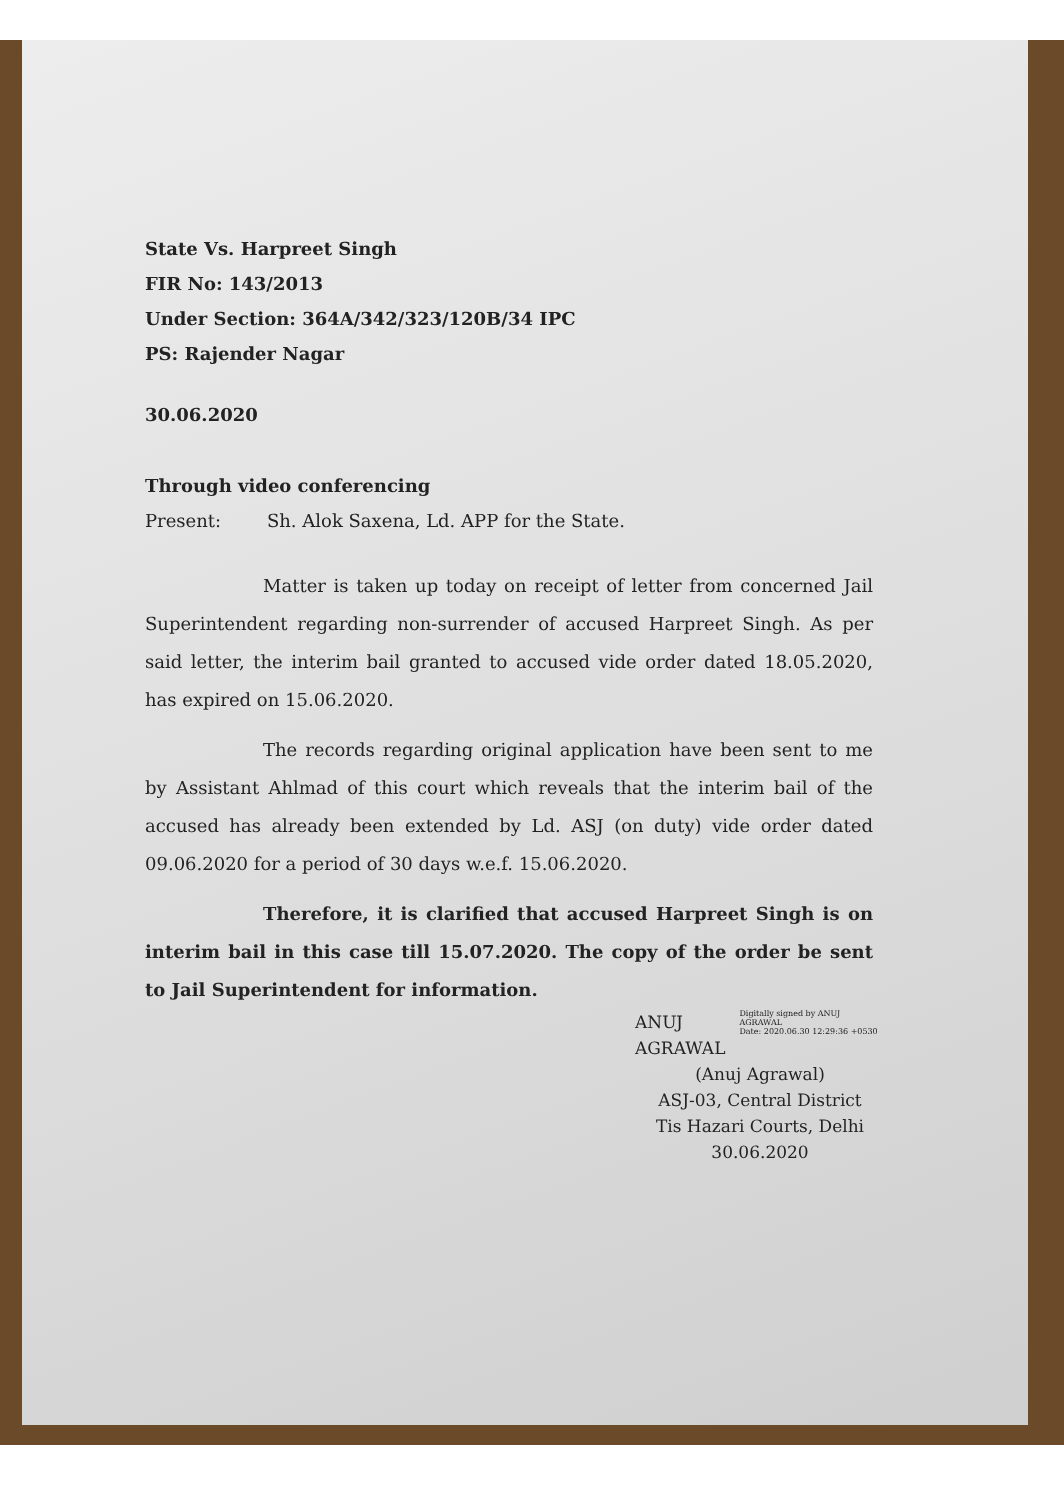State Vs. Harpreet Singh
FIR No: 143/2013
Under Section: 364A/342/323/120B/34 IPC
PS: Rajender Nagar
30.06.2020
Through video conferencing
Present: Sh. Alok Saxena, Ld. APP for the State.
Matter is taken up today on receipt of letter from concerned Jail Superintendent regarding non-surrender of accused Harpreet Singh. As per said letter, the interim bail granted to accused vide order dated 18.05.2020, has expired on 15.06.2020.
The records regarding original application have been sent to me by Assistant Ahlmad of this court which reveals that the interim bail of the accused has already been extended by Ld. ASJ (on duty) vide order dated 09.06.2020 for a period of 30 days w.e.f. 15.06.2020.
Therefore, it is clarified that accused Harpreet Singh is on interim bail in this case till 15.07.2020. The copy of the order be sent to Jail Superintendent for information.
ANUJ
AGRAWAL
Digitally signed by ANUJ AGRAWAL
Date: 2020.06.30 12:29:36 +0530
(Anuj Agrawal)
ASJ-03, Central District
Tis Hazari Courts, Delhi
30.06.2020